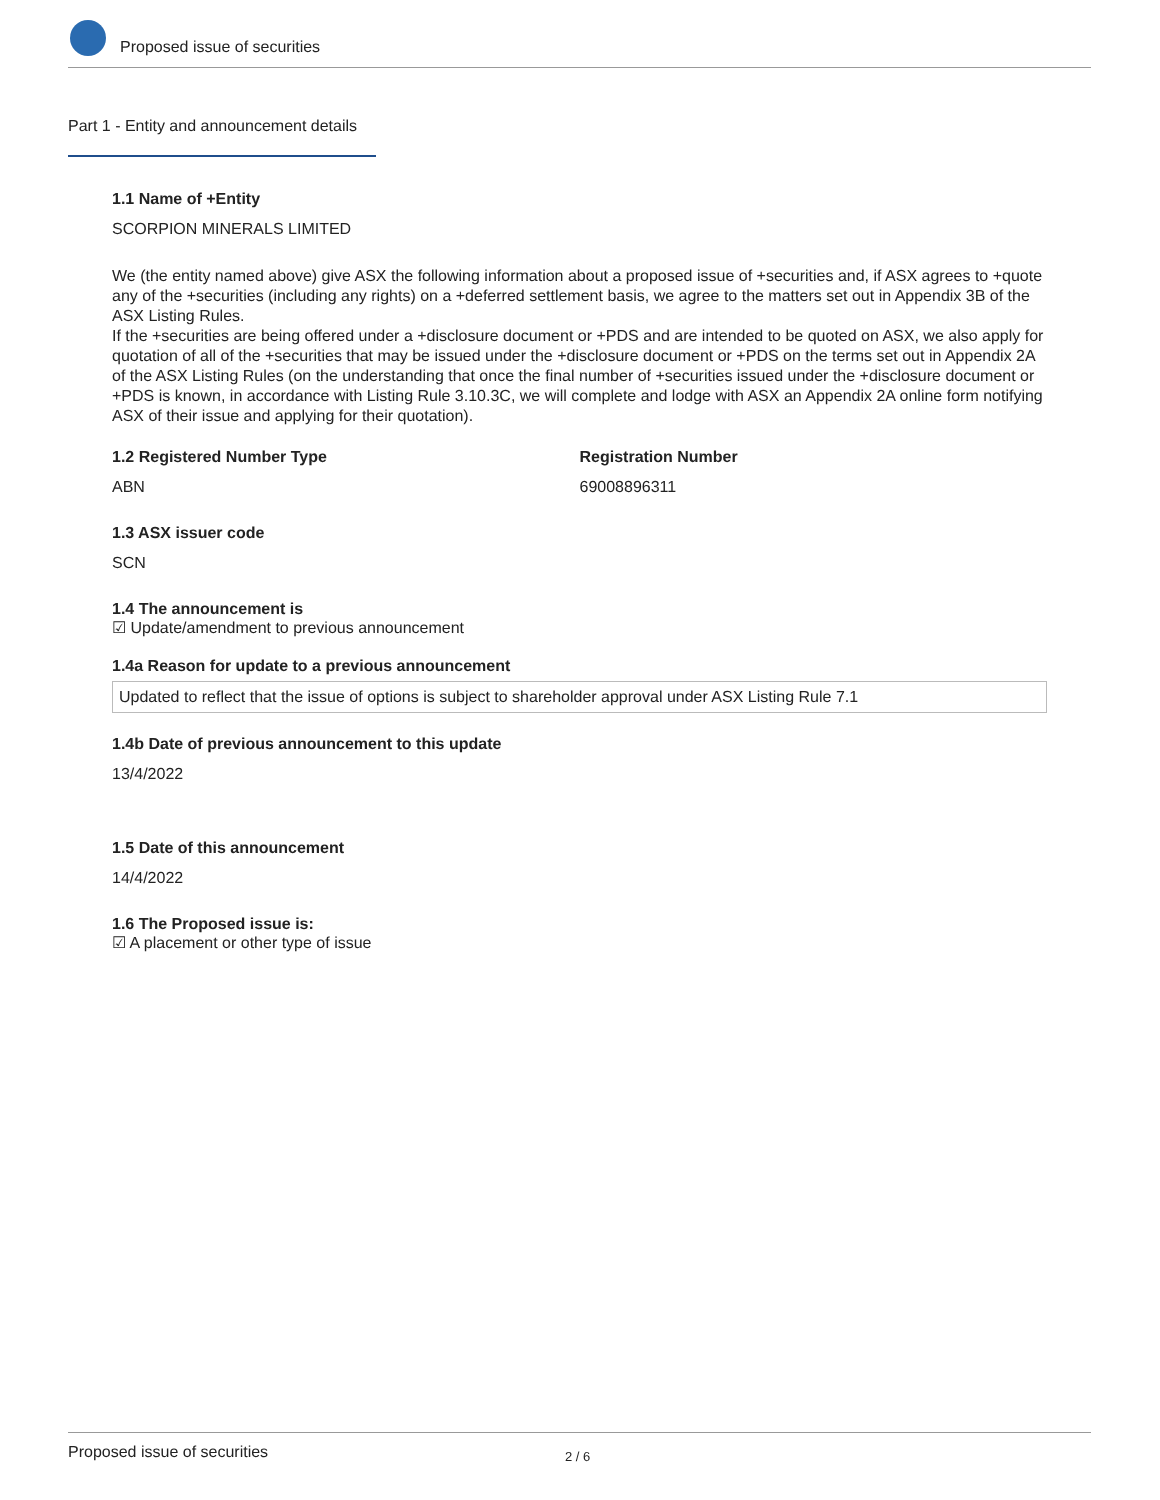Proposed issue of securities
Part 1 - Entity and announcement details
1.1 Name of +Entity
SCORPION MINERALS LIMITED
We (the entity named above) give ASX the following information about a proposed issue of +securities and, if ASX agrees to +quote any of the +securities (including any rights) on a +deferred settlement basis, we agree to the matters set out in Appendix 3B of the ASX Listing Rules.
If the +securities are being offered under a +disclosure document or +PDS and are intended to be quoted on ASX, we also apply for quotation of all of the +securities that may be issued under the +disclosure document or +PDS on the terms set out in Appendix 2A of the ASX Listing Rules (on the understanding that once the final number of +securities issued under the +disclosure document or +PDS is known, in accordance with Listing Rule 3.10.3C, we will complete and lodge with ASX an Appendix 2A online form notifying ASX of their issue and applying for their quotation).
1.2 Registered Number Type
ABN
Registration Number
69008896311
1.3 ASX issuer code
SCN
1.4 The announcement is
☑ Update/amendment to previous announcement
1.4a Reason for update to a previous announcement
Updated to reflect that the issue of options is subject to shareholder approval under ASX Listing Rule 7.1
1.4b Date of previous announcement to this update
13/4/2022
1.5 Date of this announcement
14/4/2022
1.6 The Proposed issue is:
☑ A placement or other type of issue
Proposed issue of securities 2 / 6